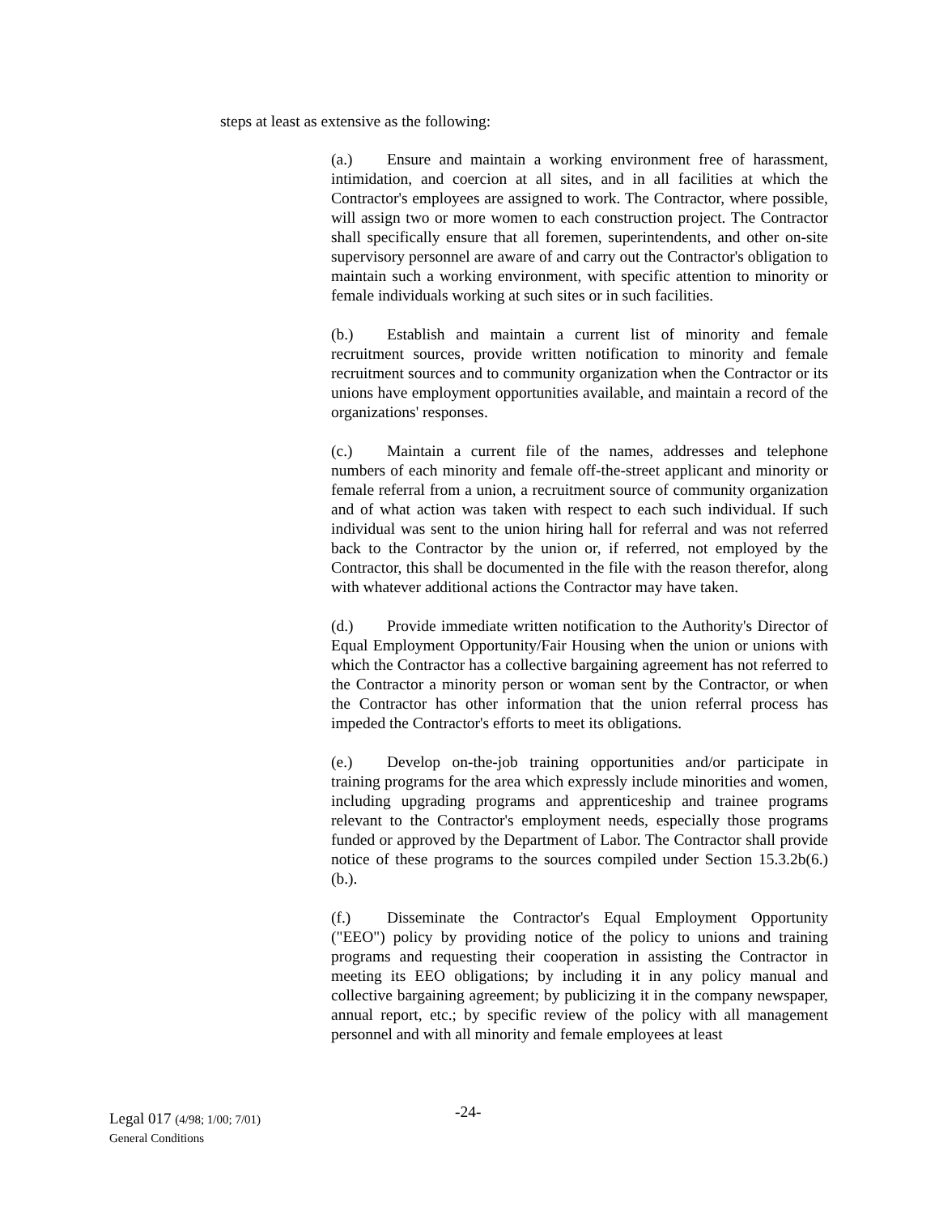steps at least as extensive as the following:
(a.) Ensure and maintain a working environment free of harassment, intimidation, and coercion at all sites, and in all facilities at which the Contractor's employees are assigned to work. The Contractor, where possible, will assign two or more women to each construction project. The Contractor shall specifically ensure that all foremen, superintendents, and other on-site supervisory personnel are aware of and carry out the Contractor's obligation to maintain such a working environment, with specific attention to minority or female individuals working at such sites or in such facilities.
(b.) Establish and maintain a current list of minority and female recruitment sources, provide written notification to minority and female recruitment sources and to community organization when the Contractor or its unions have employment opportunities available, and maintain a record of the organizations' responses.
(c.) Maintain a current file of the names, addresses and telephone numbers of each minority and female off-the-street applicant and minority or female referral from a union, a recruitment source of community organization and of what action was taken with respect to each such individual. If such individual was sent to the union hiring hall for referral and was not referred back to the Contractor by the union or, if referred, not employed by the Contractor, this shall be documented in the file with the reason therefor, along with whatever additional actions the Contractor may have taken.
(d.) Provide immediate written notification to the Authority's Director of Equal Employment Opportunity/Fair Housing when the union or unions with which the Contractor has a collective bargaining agreement has not referred to the Contractor a minority person or woman sent by the Contractor, or when the Contractor has other information that the union referral process has impeded the Contractor's efforts to meet its obligations.
(e.) Develop on-the-job training opportunities and/or participate in training programs for the area which expressly include minorities and women, including upgrading programs and apprenticeship and trainee programs relevant to the Contractor's employment needs, especially those programs funded or approved by the Department of Labor. The Contractor shall provide notice of these programs to the sources compiled under Section 15.3.2b(6.)(b.).
(f.) Disseminate the Contractor's Equal Employment Opportunity ("EEO") policy by providing notice of the policy to unions and training programs and requesting their cooperation in assisting the Contractor in meeting its EEO obligations; by including it in any policy manual and collective bargaining agreement; by publicizing it in the company newspaper, annual report, etc.; by specific review of the policy with all management personnel and with all minority and female employees at least
Legal 017 (4/98; 1/00; 7/01)
General Conditions
-24-